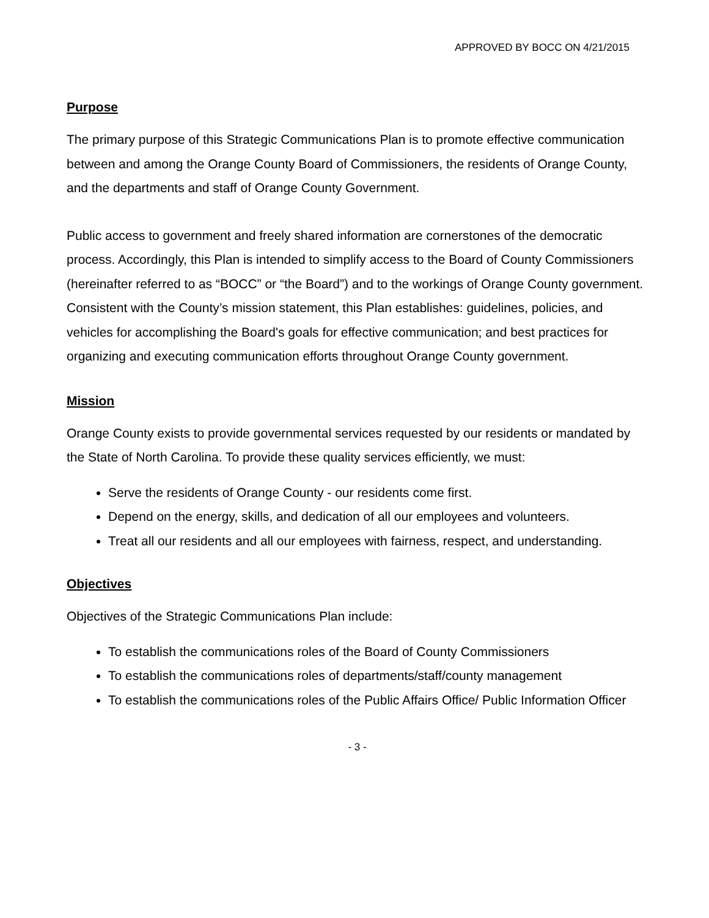APPROVED BY BOCC ON 4/21/2015
Purpose
The primary purpose of this Strategic Communications Plan is to promote effective communication between and among the Orange County Board of Commissioners, the residents of Orange County, and the departments and staff of Orange County Government.
Public access to government and freely shared information are cornerstones of the democratic process. Accordingly, this Plan is intended to simplify access to the Board of County Commissioners (hereinafter referred to as “BOCC” or “the Board”) and to the workings of Orange County government. Consistent with the County’s mission statement, this Plan establishes: guidelines, policies, and vehicles for accomplishing the Board's goals for effective communication; and best practices for organizing and executing communication efforts throughout Orange County government.
Mission
Orange County exists to provide governmental services requested by our residents or mandated by the State of North Carolina. To provide these quality services efficiently, we must:
Serve the residents of Orange County - our residents come first.
Depend on the energy, skills, and dedication of all our employees and volunteers.
Treat all our residents and all our employees with fairness, respect, and understanding.
Objectives
Objectives of the Strategic Communications Plan include:
To establish the communications roles of the Board of County Commissioners
To establish the communications roles of departments/staff/county management
To establish the communications roles of the Public Affairs Office/ Public Information Officer
- 3 -